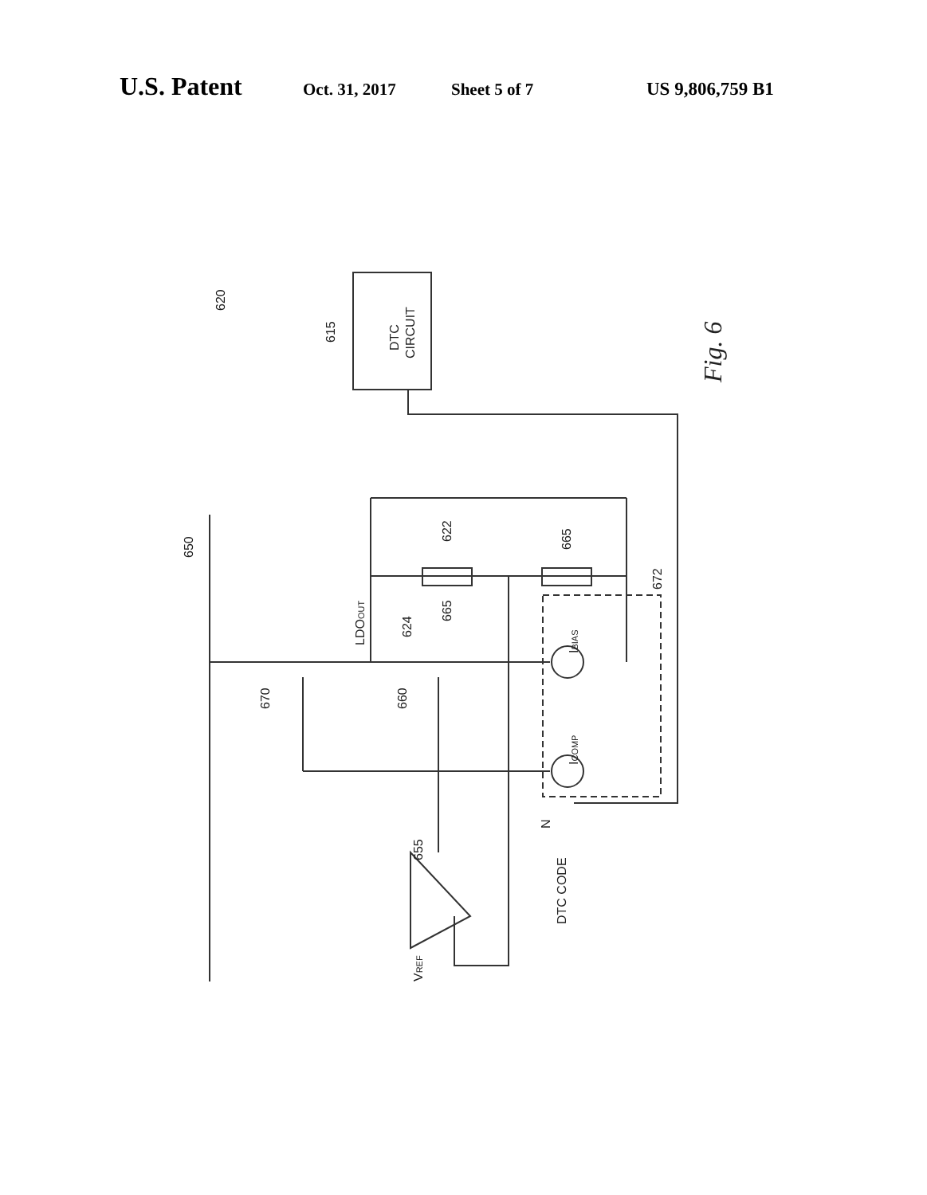U.S. Patent Oct. 31, 2017 Sheet 5 of 7 US 9,806,759 B1
DTC
CIRCUIT
615
620
650
622
665
665
672
LDOOUT
624
670
660
IBIAS
ICOMP
655
VREF
DTC CODE
N
Fig. 6